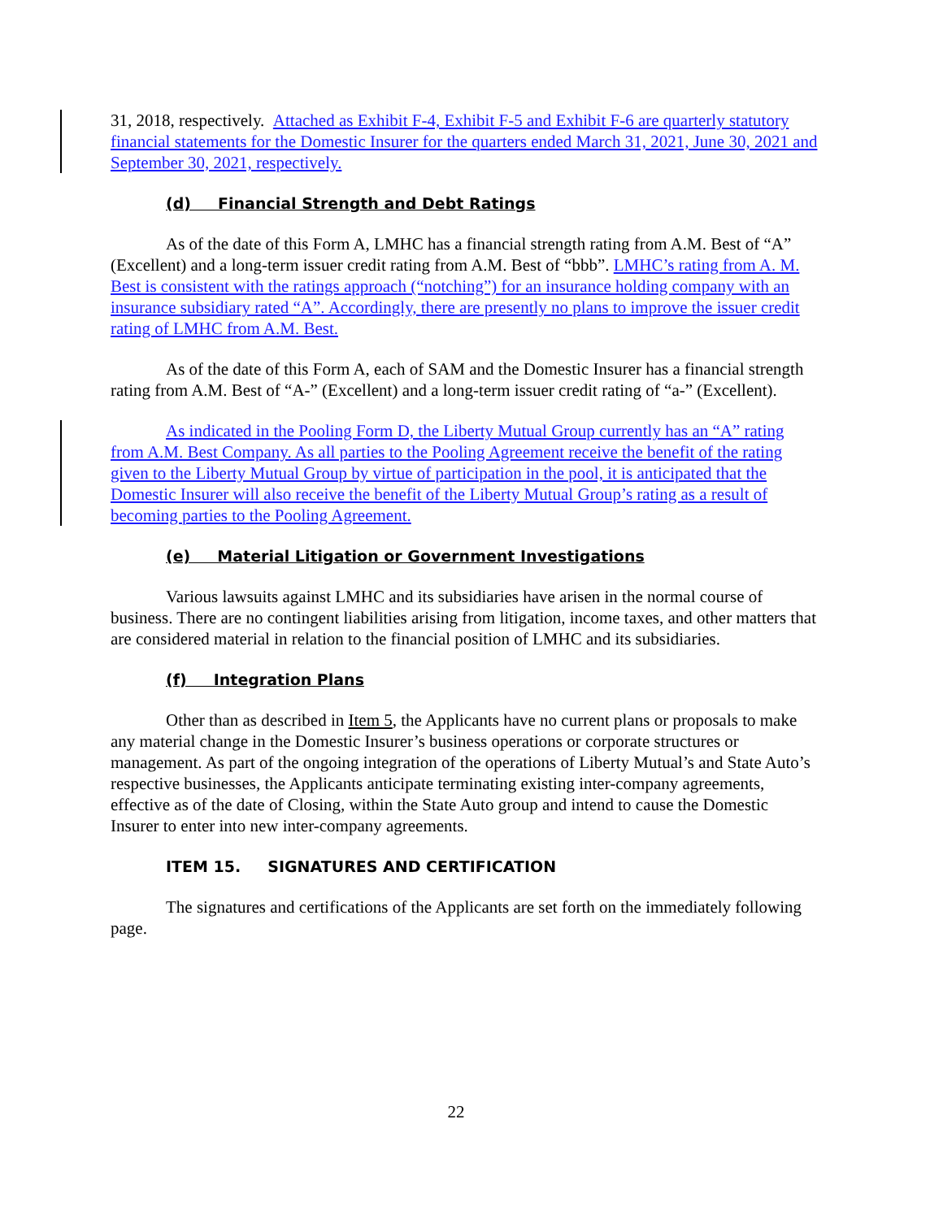31, 2018, respectively. Attached as Exhibit F-4, Exhibit F-5 and Exhibit F-6 are quarterly statutory financial statements for the Domestic Insurer for the quarters ended March 31, 2021, June 30, 2021 and September 30, 2021, respectively.
(d) Financial Strength and Debt Ratings
As of the date of this Form A, LMHC has a financial strength rating from A.M. Best of “A” (Excellent) and a long-term issuer credit rating from A.M. Best of “bbb”. LMHC’s rating from A. M. Best is consistent with the ratings approach (“notching”) for an insurance holding company with an insurance subsidiary rated “A”. Accordingly, there are presently no plans to improve the issuer credit rating of LMHC from A.M. Best.
As of the date of this Form A, each of SAM and the Domestic Insurer has a financial strength rating from A.M. Best of “A-” (Excellent) and a long-term issuer credit rating of “a-” (Excellent).
As indicated in the Pooling Form D, the Liberty Mutual Group currently has an “A” rating from A.M. Best Company. As all parties to the Pooling Agreement receive the benefit of the rating given to the Liberty Mutual Group by virtue of participation in the pool, it is anticipated that the Domestic Insurer will also receive the benefit of the Liberty Mutual Group’s rating as a result of becoming parties to the Pooling Agreement.
(e) Material Litigation or Government Investigations
Various lawsuits against LMHC and its subsidiaries have arisen in the normal course of business. There are no contingent liabilities arising from litigation, income taxes, and other matters that are considered material in relation to the financial position of LMHC and its subsidiaries.
(f) Integration Plans
Other than as described in Item 5, the Applicants have no current plans or proposals to make any material change in the Domestic Insurer’s business operations or corporate structures or management. As part of the ongoing integration of the operations of Liberty Mutual’s and State Auto’s respective businesses, the Applicants anticipate terminating existing inter-company agreements, effective as of the date of Closing, within the State Auto group and intend to cause the Domestic Insurer to enter into new inter-company agreements.
ITEM 15. SIGNATURES AND CERTIFICATION
The signatures and certifications of the Applicants are set forth on the immediately following page.
22